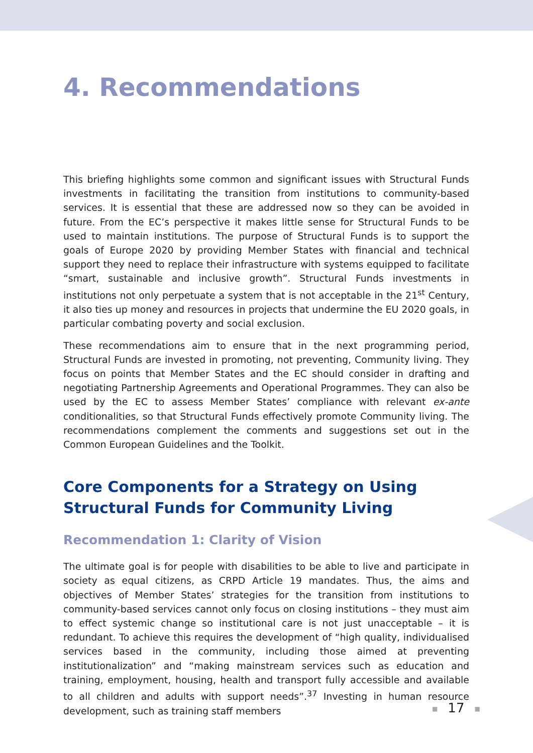4. Recommendations
This briefing highlights some common and significant issues with Structural Funds investments in facilitating the transition from institutions to community-based services. It is essential that these are addressed now so they can be avoided in future. From the EC’s perspective it makes little sense for Structural Funds to be used to maintain institutions. The purpose of Structural Funds is to support the goals of Europe 2020 by providing Member States with financial and technical support they need to replace their infrastructure with systems equipped to facilitate “smart, sustainable and inclusive growth”. Structural Funds investments in institutions not only perpetuate a system that is not acceptable in the 21<sup>st</sup> Century, it also ties up money and resources in projects that undermine the EU 2020 goals, in particular combating poverty and social exclusion.
These recommendations aim to ensure that in the next programming period, Structural Funds are invested in promoting, not preventing, Community living. They focus on points that Member States and the EC should consider in drafting and negotiating Partnership Agreements and Operational Programmes. They can also be used by the EC to assess Member States’ compliance with relevant ex-ante conditionalities, so that Structural Funds effectively promote Community living. The recommendations complement the comments and suggestions set out in the Common European Guidelines and the Toolkit.
Core Components for a Strategy on Using Structural Funds for Community Living
Recommendation 1: Clarity of Vision
The ultimate goal is for people with disabilities to be able to live and participate in society as equal citizens, as CRPD Article 19 mandates. Thus, the aims and objectives of Member States’ strategies for the transition from institutions to community-based services cannot only focus on closing institutions – they must aim to effect systemic change so institutional care is not just unacceptable – it is redundant. To achieve this requires the development of “high quality, individualised services based in the community, including those aimed at preventing institutionalization” and “making mainstream services such as education and training, employment, housing, health and transport fully accessible and available to all children and adults with support needs”.<sup>37</sup> Investing in human resource development, such as training staff members
■ 17 ■